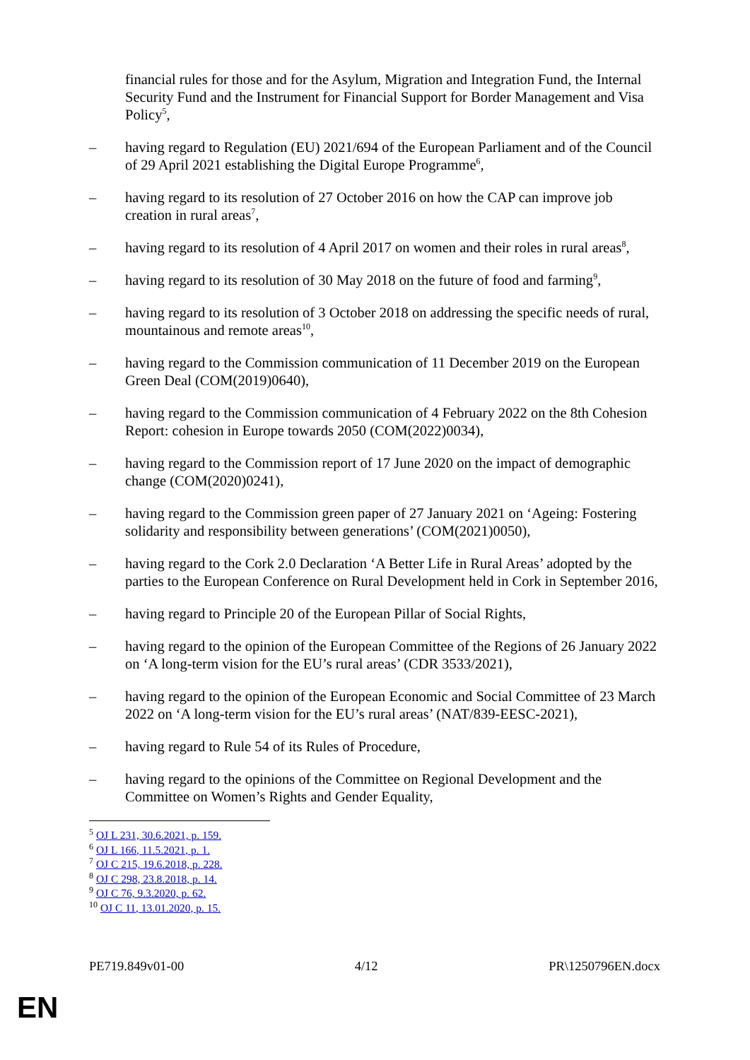financial rules for those and for the Asylum, Migration and Integration Fund, the Internal Security Fund and the Instrument for Financial Support for Border Management and Visa Policy<sup>5</sup>,
– having regard to Regulation (EU) 2021/694 of the European Parliament and of the Council of 29 April 2021 establishing the Digital Europe Programme<sup>6</sup>,
– having regard to its resolution of 27 October 2016 on how the CAP can improve job creation in rural areas<sup>7</sup>,
– having regard to its resolution of 4 April 2017 on women and their roles in rural areas<sup>8</sup>,
– having regard to its resolution of 30 May 2018 on the future of food and farming<sup>9</sup>,
– having regard to its resolution of 3 October 2018 on addressing the specific needs of rural, mountainous and remote areas<sup>10</sup>,
– having regard to the Commission communication of 11 December 2019 on the European Green Deal (COM(2019)0640),
– having regard to the Commission communication of 4 February 2022 on the 8th Cohesion Report: cohesion in Europe towards 2050 (COM(2022)0034),
– having regard to the Commission report of 17 June 2020 on the impact of demographic change (COM(2020)0241),
– having regard to the Commission green paper of 27 January 2021 on ‘Ageing: Fostering solidarity and responsibility between generations’ (COM(2021)0050),
– having regard to the Cork 2.0 Declaration ‘A Better Life in Rural Areas’ adopted by the parties to the European Conference on Rural Development held in Cork in September 2016,
– having regard to Principle 20 of the European Pillar of Social Rights,
– having regard to the opinion of the European Committee of the Regions of 26 January 2022 on ‘A long-term vision for the EU’s rural areas’ (CDR 3533/2021),
– having regard to the opinion of the European Economic and Social Committee of 23 March 2022 on ‘A long-term vision for the EU’s rural areas’ (NAT/839-EESC-2021),
– having regard to Rule 54 of its Rules of Procedure,
– having regard to the opinions of the Committee on Regional Development and the Committee on Women’s Rights and Gender Equality,
<sup>5</sup> OJ L 231, 30.6.2021, p. 159.
<sup>6</sup> OJ L 166, 11.5.2021, p. 1.
<sup>7</sup> OJ C 215, 19.6.2018, p. 228.
<sup>8</sup> OJ C 298, 23.8.2018, p. 14.
<sup>9</sup> OJ C 76, 9.3.2020, p. 62.
<sup>10</sup> OJ C 11, 13.01.2020, p. 15.
PE719.849v01-00 4/12 PR\1250796EN.docx
EN